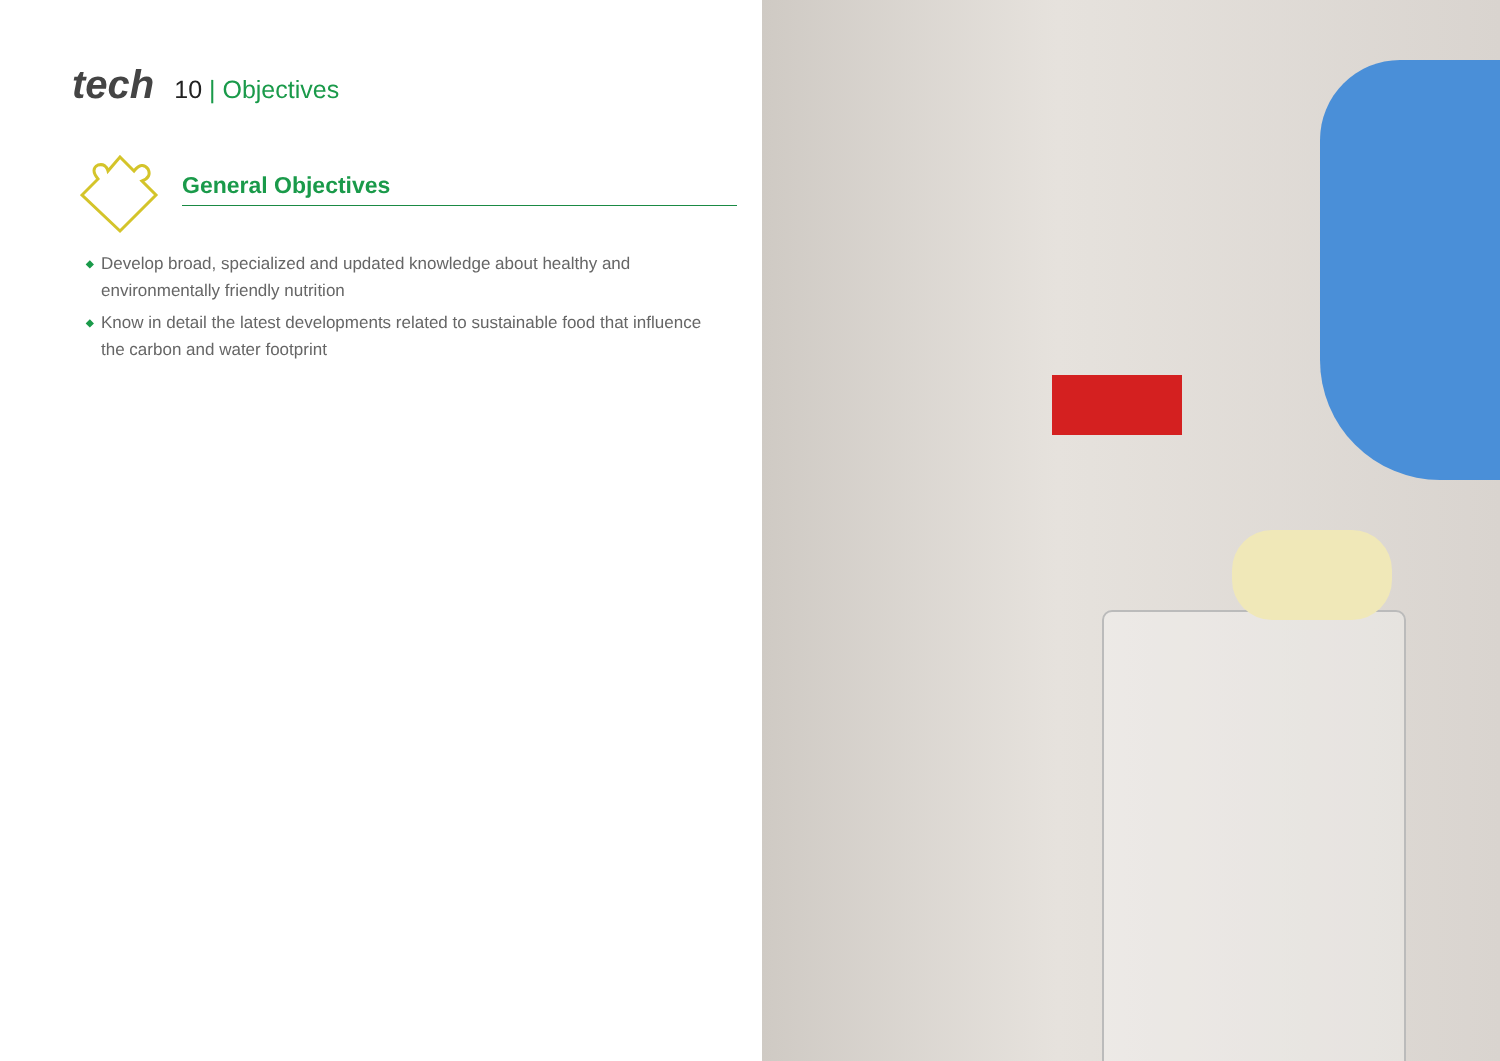tech 10 | Objectives
General Objectives
◆ Develop broad, specialized and updated knowledge about healthy and environmentally friendly nutrition
◆ Know in detail the latest developments related to sustainable food that influence the carbon and water footprint